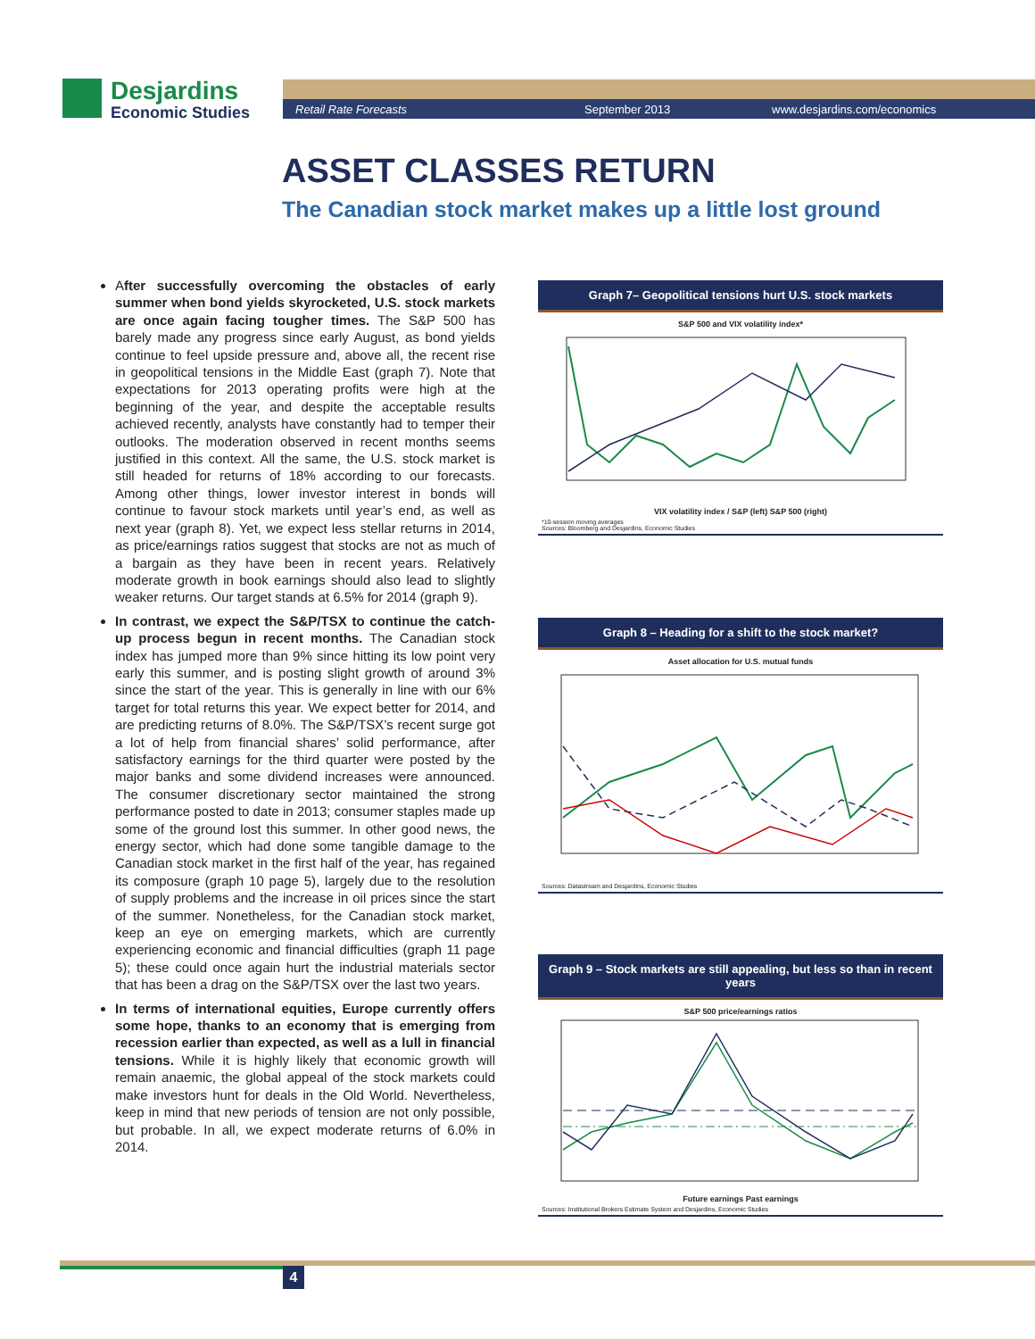Desjardins
Economic Studies
Retail Rate Forecasts September 2013 www.desjardins.com/economics
ASSET CLASSES RETURN
The Canadian stock market makes up a little lost ground
After successfully overcoming the obstacles of early summer when bond yields skyrocketed, U.S. stock markets are once again facing tougher times. The S&P 500 has barely made any progress since early August, as bond yields continue to feel upside pressure and, above all, the recent rise in geopolitical tensions in the Middle East (graph 7). Note that expectations for 2013 operating profits were high at the beginning of the year, and despite the acceptable results achieved recently, analysts have constantly had to temper their outlooks. The moderation observed in recent months seems justified in this context. All the same, the U.S. stock market is still headed for returns of 18% according to our forecasts. Among other things, lower investor interest in bonds will continue to favour stock markets until year’s end, as well as next year (graph 8). Yet, we expect less stellar returns in 2014, as price/earnings ratios suggest that stocks are not as much of a bargain as they have been in recent years. Relatively moderate growth in book earnings should also lead to slightly weaker returns. Our target stands at 6.5% for 2014 (graph 9).
In contrast, we expect the S&P/TSX to continue the catch-up process begun in recent months. The Canadian stock index has jumped more than 9% since hitting its low point very early this summer, and is posting slight growth of around 3% since the start of the year. This is generally in line with our 6% target for total returns this year. We expect better for 2014, and are predicting returns of 8.0%. The S&P/TSX’s recent surge got a lot of help from financial shares’ solid performance, after satisfactory earnings for the third quarter were posted by the major banks and some dividend increases were announced. The consumer discretionary sector maintained the strong performance posted to date in 2013; consumer staples made up some of the ground lost this summer. In other good news, the energy sector, which had done some tangible damage to the Canadian stock market in the first half of the year, has regained its composure (graph 10 page 5), largely due to the resolution of supply problems and the increase in oil prices since the start of the summer. Nonetheless, for the Canadian stock market, keep an eye on emerging markets, which are currently experiencing economic and financial difficulties (graph 11 page 5); these could once again hurt the industrial materials sector that has been a drag on the S&P/TSX over the last two years.
In terms of international equities, Europe currently offers some hope, thanks to an economy that is emerging from recession earlier than expected, as well as a lull in financial tensions. While it is highly likely that economic growth will remain anaemic, the global appeal of the stock markets could make investors hunt for deals in the Old World. Nevertheless, keep in mind that new periods of tension are not only possible, but probable. In all, we expect moderate returns of 6.0% in 2014.
Graph 7– Geopolitical tensions hurt U.S. stock markets
S&P 500 and VIX volatility index*
VIX volatility index / S&P (left) S&P 500 (right)
*10-session moving averages
Sources: Bloomberg and Desjardins, Economic Studies
Graph 8 – Heading for a shift to the stock market?
Asset allocation for U.S. mutual funds
Sources: Datastream and Desjardins, Economic Studies
Graph 9 – Stock markets are still appealing, but less so than in recent years
S&P 500 price/earnings ratios
Future earnings Past earnings
Sources: Institutional Brokers Estimate System and Desjardins, Economic Studies
4